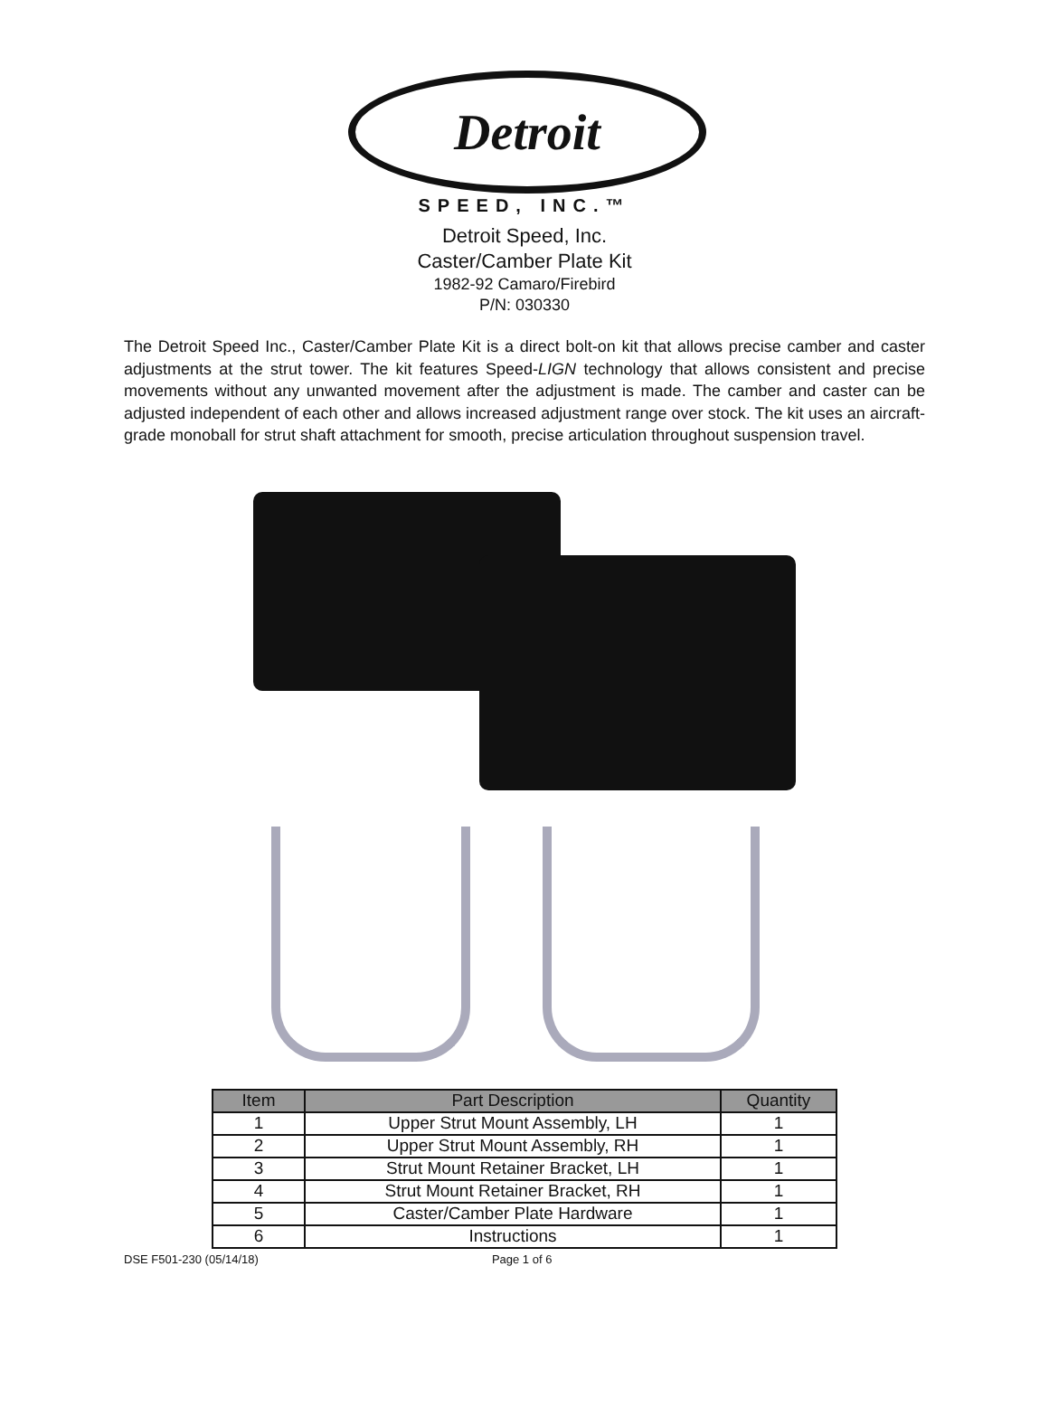Detroit
SPEED, INC.™
Detroit Speed, Inc.
Caster/Camber Plate Kit
1982-92 Camaro/Firebird
P/N: 030330
The Detroit Speed Inc., Caster/Camber Plate Kit is a direct bolt-on kit that allows precise camber and caster adjustments at the strut tower. The kit features Speed-LIGN technology that allows consistent and precise movements without any unwanted movement after the adjustment is made. The camber and caster can be adjusted independent of each other and allows increased adjustment range over stock. The kit uses an aircraft-grade monoball for strut shaft attachment for smooth, precise articulation throughout suspension travel.
| Item | Part Description | Quantity |
| --- | --- | --- |
| 1 | Upper Strut Mount Assembly, LH | 1 |
| 2 | Upper Strut Mount Assembly, RH | 1 |
| 3 | Strut Mount Retainer Bracket, LH | 1 |
| 4 | Strut Mount Retainer Bracket, RH | 1 |
| 5 | Caster/Camber Plate Hardware | 1 |
| 6 | Instructions | 1 |
DSE F501-230 (05/14/18) Page 1 of 6